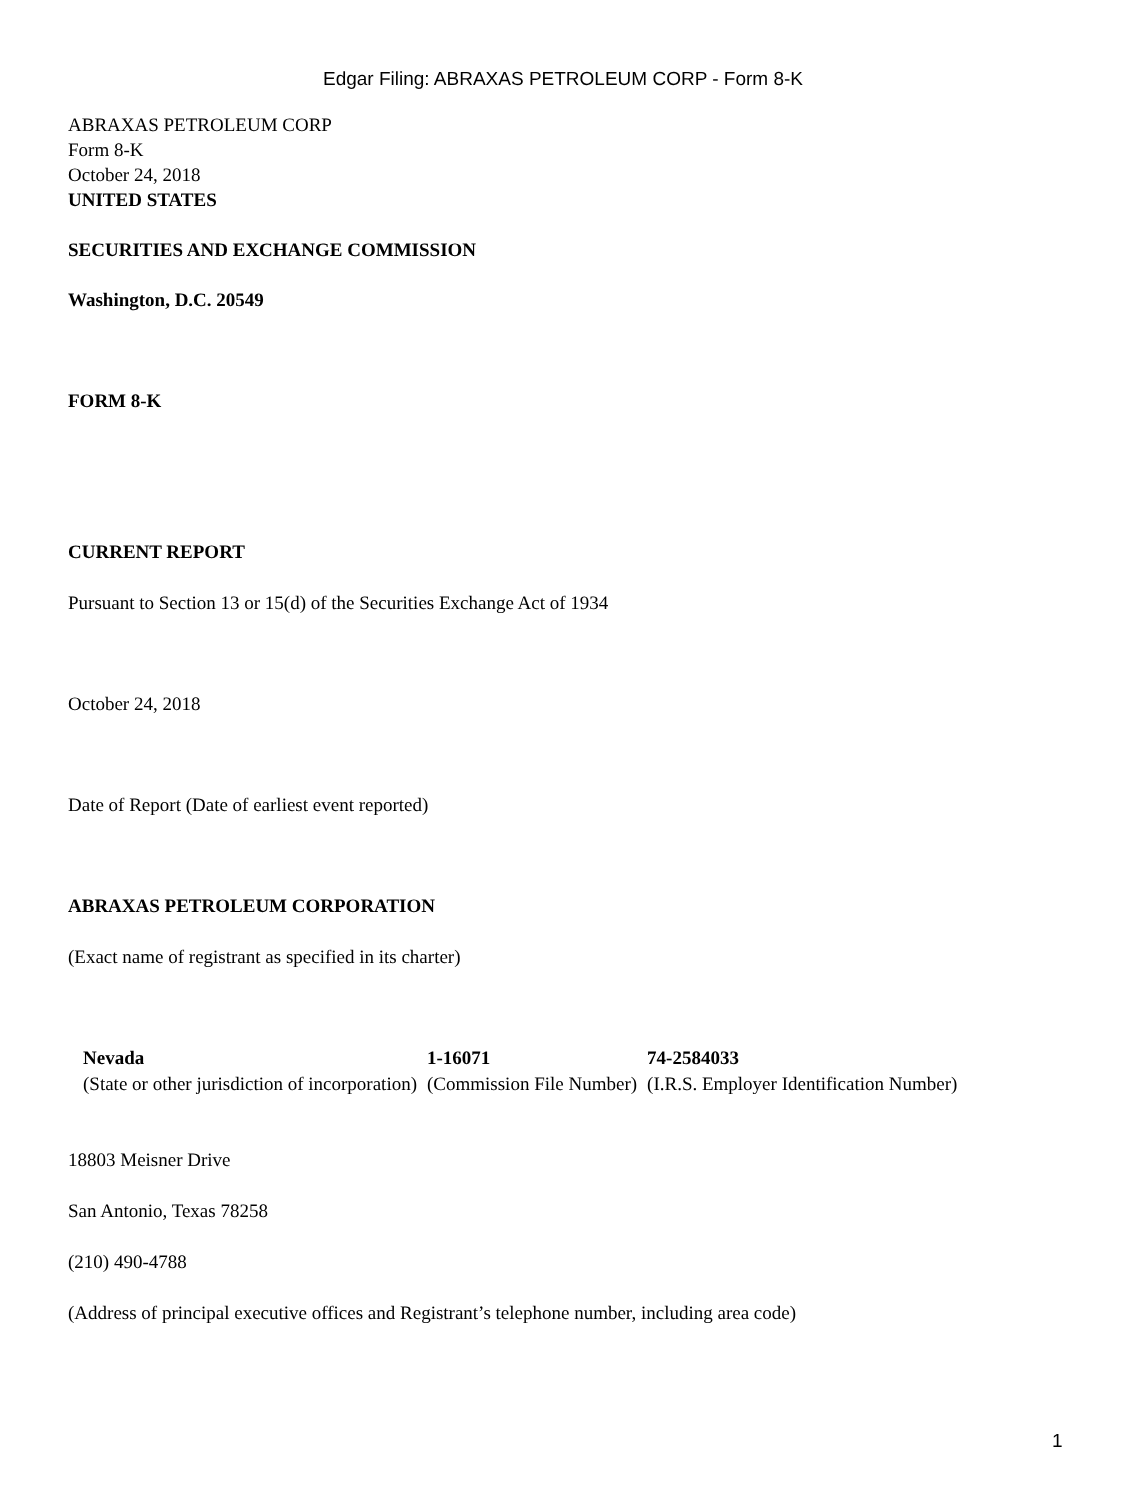Edgar Filing: ABRAXAS PETROLEUM CORP - Form 8-K
ABRAXAS PETROLEUM CORP
Form 8-K
October 24, 2018
UNITED STATES
SECURITIES AND EXCHANGE COMMISSION
Washington, D.C. 20549
FORM 8-K
CURRENT REPORT
Pursuant to Section 13 or 15(d) of the Securities Exchange Act of 1934
October 24, 2018
Date of Report (Date of earliest event reported)
ABRAXAS PETROLEUM CORPORATION
(Exact name of registrant as specified in its charter)
| Nevada | 1-16071 | 74-2584033 |
| (State or other jurisdiction of incorporation) | (Commission File Number) | (I.R.S. Employer Identification Number) |
18803 Meisner Drive
San Antonio, Texas 78258
(210) 490-4788
(Address of principal executive offices and Registrant’s telephone number, including area code)
1